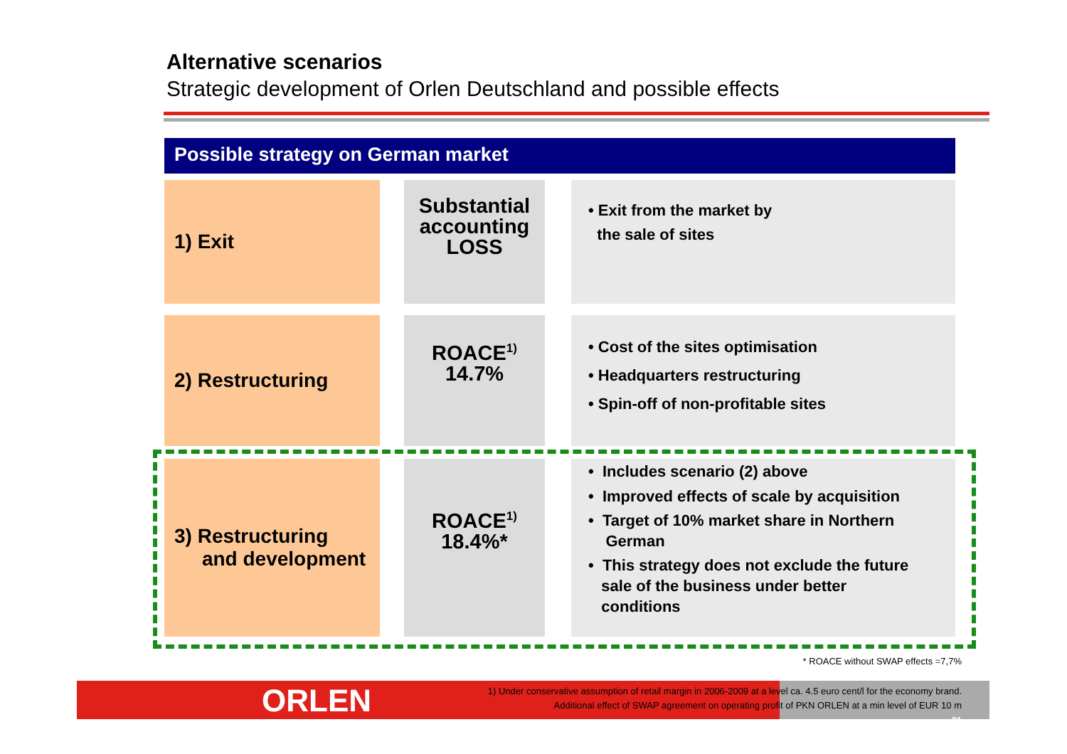Alternative scenarios
Strategic development of Orlen Deutschland and possible effects
Possible strategy on German market
1) Exit
Substantial
accounting
LOSS
• Exit from the market by
the sale of sites
2) Restructuring
ROACE<sup>1)</sup>
14.7%
• Cost of the sites optimisation
• Headquarters restructuring
• Spin-off of non-profitable sites
3) Restructuring
and development
ROACE<sup>1)</sup>
18.4%*
• Includes scenario (2) above
• Improved effects of scale by acquisition
• Target of 10% market share in Northern
German
• This strategy does not exclude the future
sale of the business under better
conditions
ORLEN
* ROACE without SWAP effects =7,7%
1) Under conservative assumption of retail margin in 2006-2009 at a level ca. 4.5 euro cent/l for the economy brand.
Additional effect of SWAP agreement on operating profit of PKN ORLEN at a min level of EUR 10 m
21